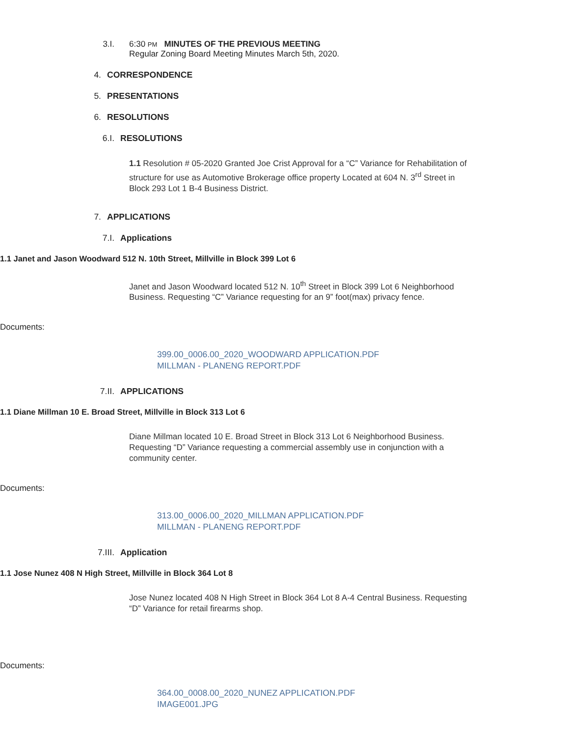3.I. 6:30 PM MINUTES OF THE PREVIOUS MEETING
Regular Zoning Board Meeting Minutes March 5th, 2020.
4. CORRESPONDENCE
5. PRESENTATIONS
6. RESOLUTIONS
6.I. RESOLUTIONS
1.1 Resolution # 05-2020 Granted Joe Crist Approval for a “C” Variance for Rehabilitation of structure for use as Automotive Brokerage office property Located at 604 N. 3<sup>rd</sup> Street in Block 293 Lot 1 B-4 Business District.
7. APPLICATIONS
7.I. Applications
1.1 Janet and Jason Woodward 512 N. 10th Street, Millville in Block 399 Lot 6
Janet and Jason Woodward located 512 N. 10<sup>th</sup> Street in Block 399 Lot 6 Neighborhood Business. Requesting “C” Variance requesting for an 9” foot(max) privacy fence.
Documents:
399.00_0006.00_2020_WOODWARD APPLICATION.PDF
MILLMAN - PLANENG REPORT.PDF
7.II. APPLICATIONS
1.1 Diane Millman 10 E. Broad Street, Millville in Block 313 Lot 6
Diane Millman located 10 E. Broad Street in Block 313 Lot 6 Neighborhood Business. Requesting “D” Variance requesting a commercial assembly use in conjunction with a community center.
Documents:
313.00_0006.00_2020_MILLMAN APPLICATION.PDF
MILLMAN - PLANENG REPORT.PDF
7.III. Application
1.1 Jose Nunez 408 N High Street, Millville in Block 364 Lot 8
Jose Nunez located 408 N High Street in Block 364 Lot 8 A-4 Central Business. Requesting “D” Variance for retail firearms shop.
Documents:
364.00_0008.00_2020_NUNEZ APPLICATION.PDF
IMAGE001.JPG